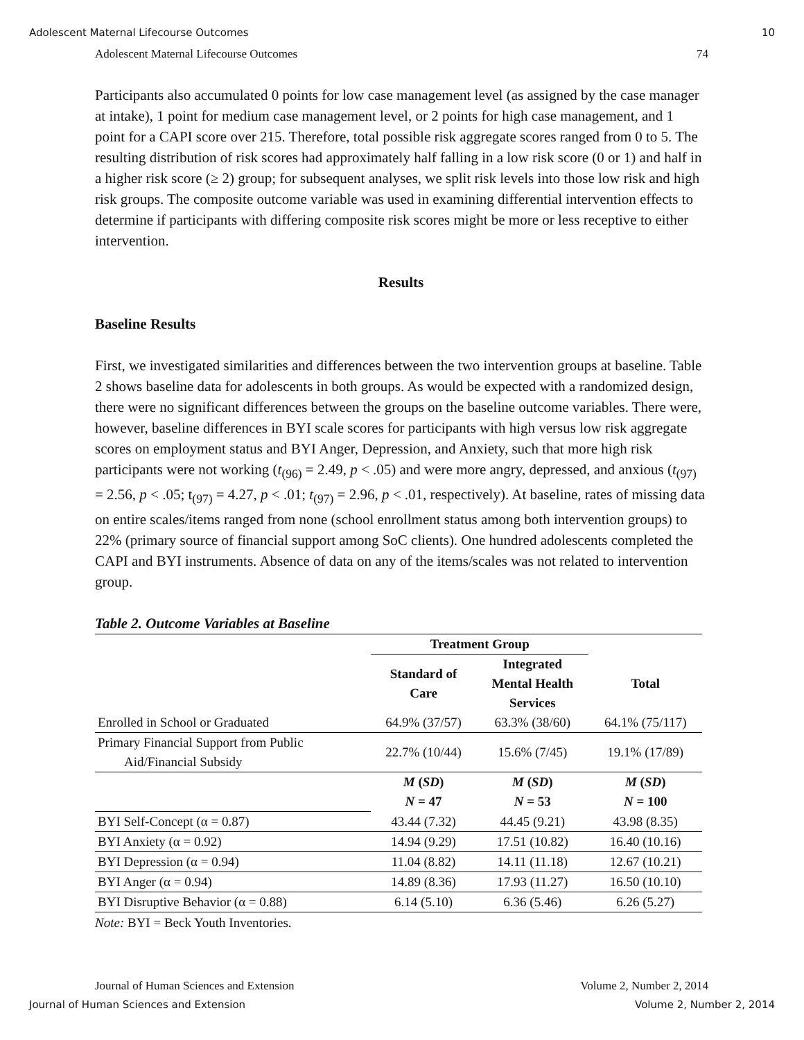Adolescent Maternal Lifecourse Outcomes 10
Adolescent Maternal Lifecourse Outcomes 74
Participants also accumulated 0 points for low case management level (as assigned by the case manager at intake), 1 point for medium case management level, or 2 points for high case management, and 1 point for a CAPI score over 215. Therefore, total possible risk aggregate scores ranged from 0 to 5. The resulting distribution of risk scores had approximately half falling in a low risk score (0 or 1) and half in a higher risk score (≥ 2) group; for subsequent analyses, we split risk levels into those low risk and high risk groups. The composite outcome variable was used in examining differential intervention effects to determine if participants with differing composite risk scores might be more or less receptive to either intervention.
Results
Baseline Results
First, we investigated similarities and differences between the two intervention groups at baseline. Table 2 shows baseline data for adolescents in both groups. As would be expected with a randomized design, there were no significant differences between the groups on the baseline outcome variables. There were, however, baseline differences in BYI scale scores for participants with high versus low risk aggregate scores on employment status and BYI Anger, Depression, and Anxiety, such that more high risk participants were not working (t<sub>(96)</sub> = 2.49, p < .05) and were more angry, depressed, and anxious (t<sub>(97)</sub> = 2.56, p < .05; t<sub>(97)</sub> = 4.27, p < .01; t<sub>(97)</sub> = 2.96, p < .01, respectively). At baseline, rates of missing data on entire scales/items ranged from none (school enrollment status among both intervention groups) to 22% (primary source of financial support among SoC clients). One hundred adolescents completed the CAPI and BYI instruments. Absence of data on any of the items/scales was not related to intervention group.
Table 2. Outcome Variables at Baseline
| | Treatment Group | | |
| --- | --- | --- | --- |
| | Standard of Care | Integrated Mental Health Services | Total |
| Enrolled in School or Graduated | 64.9% (37/57) | 63.3% (38/60) | 64.1% (75/117) |
| Primary Financial Support from Public Aid/Financial Subsidy | 22.7% (10/44) | 15.6% (7/45) | 19.1% (17/89) |
| | M ( SD ) N = 47 | M ( SD ) N = 53 | M ( SD ) N = 100 |
| BYI Self-Concept (α = 0.87) | 43.44 (7.32) | 44.45 (9.21) | 43.98 (8.35) |
| BYI Anxiety (α = 0.92) | 14.94 (9.29) | 17.51 (10.82) | 16.40 (10.16) |
| BYI Depression (α = 0.94) | 11.04 (8.82) | 14.11 (11.18) | 12.67 (10.21) |
| BYI Anger (α = 0.94) | 14.89 (8.36) | 17.93 (11.27) | 16.50 (10.10) |
| BYI Disruptive Behavior (α = 0.88) | 6.14 (5.10) | 6.36 (5.46) | 6.26 (5.27) |
Note: BYI = Beck Youth Inventories.
Journal of Human Sciences and Extension Volume 2, Number 2, 2014
Journal of Human Sciences and Extension Volume 2, Number 2, 2014